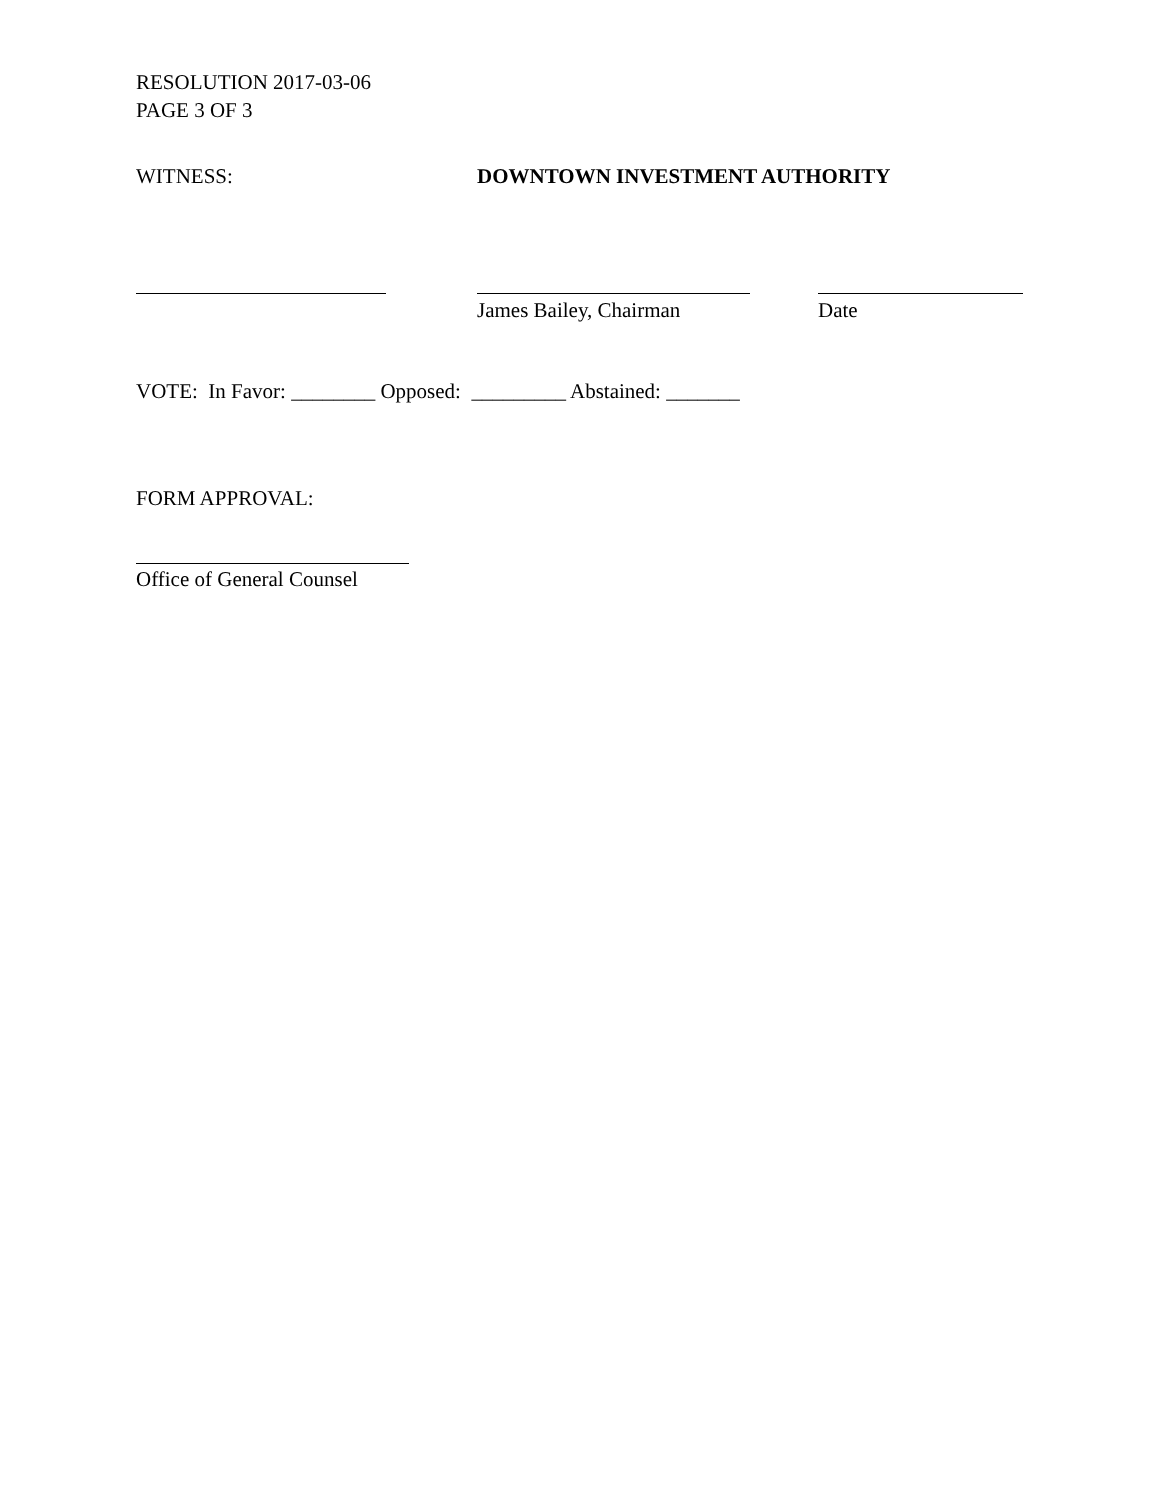RESOLUTION 2017-03-06
PAGE 3 OF 3
WITNESS: DOWNTOWN INVESTMENT AUTHORITY
James Bailey, Chairman Date
VOTE: In Favor: ________ Opposed: _________ Abstained: _______
FORM APPROVAL:
Office of General Counsel